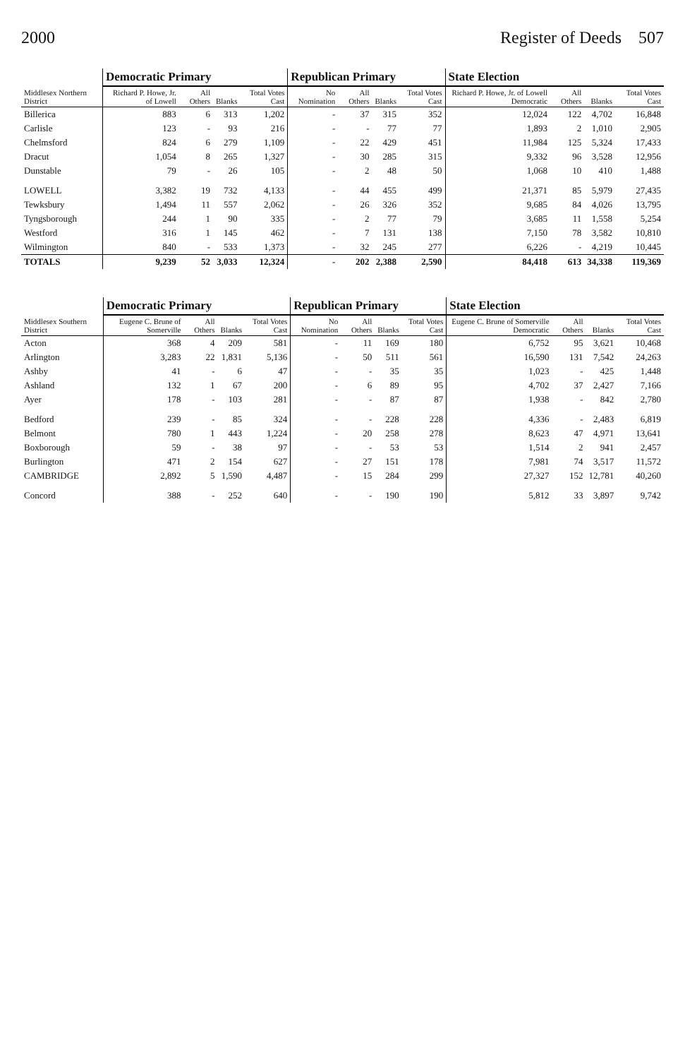2000 Register of Deeds 507
| Middlesex Northern District | Democratic Primary | | | | Republican Primary | | | | State Election | | | |
| --- | --- | --- | --- | --- | --- | --- | --- | --- | --- | --- | --- | --- |
| | Richard P. Howe, Jr. of Lowell | All Others | Blanks | Total Votes Cast | No Nomination | All Others | Blanks | Total Votes Cast | Richard P. Howe, Jr. of Lowell Democratic | All Others | Blanks | Total Votes Cast |
| Billerica | 883 | 6 | 313 | 1,202 | - | 37 | 315 | 352 | 12,024 | 122 | 4,702 | 16,848 |
| Carlisle | 123 | - | 93 | 216 | - | - | 77 | 77 | 1,893 | 2 | 1,010 | 2,905 |
| Chelmsford | 824 | 6 | 279 | 1,109 | - | 22 | 429 | 451 | 11,984 | 125 | 5,324 | 17,433 |
| Dracut | 1,054 | 8 | 265 | 1,327 | - | 30 | 285 | 315 | 9,332 | 96 | 3,528 | 12,956 |
| Dunstable | 79 | - | 26 | 105 | - | 2 | 48 | 50 | 1,068 | 10 | 410 | 1,488 |
| LOWELL | 3,382 | 19 | 732 | 4,133 | - | 44 | 455 | 499 | 21,371 | 85 | 5,979 | 27,435 |
| Tewksbury | 1,494 | 11 | 557 | 2,062 | - | 26 | 326 | 352 | 9,685 | 84 | 4,026 | 13,795 |
| Tyngsborough | 244 | 1 | 90 | 335 | - | 2 | 77 | 79 | 3,685 | 11 | 1,558 | 5,254 |
| Westford | 316 | 1 | 145 | 462 | - | 7 | 131 | 138 | 7,150 | 78 | 3,582 | 10,810 |
| Wilmington | 840 | - | 533 | 1,373 | - | 32 | 245 | 277 | 6,226 | - | 4,219 | 10,445 |
| TOTALS | 9,239 | 52 | 3,033 | 12,324 | - | 202 | 2,388 | 2,590 | 84,418 | 613 | 34,338 | 119,369 |
| Middlesex Southern District | Democratic Primary | | | | Republican Primary | | | | State Election | | | |
| --- | --- | --- | --- | --- | --- | --- | --- | --- | --- | --- | --- | --- |
| | Eugene C. Brune of Somerville | All Others | Blanks | Total Votes Cast | No Nomination | All Others | Blanks | Total Votes Cast | Eugene C. Brune of Somerville Democratic | All Others | Blanks | Total Votes Cast |
| Acton | 368 | 4 | 209 | 581 | - | 11 | 169 | 180 | 6,752 | 95 | 3,621 | 10,468 |
| Arlington | 3,283 | 22 | 1,831 | 5,136 | - | 50 | 511 | 561 | 16,590 | 131 | 7,542 | 24,263 |
| Ashby | 41 | - | 6 | 47 | - | - | 35 | 35 | 1,023 | - | 425 | 1,448 |
| Ashland | 132 | 1 | 67 | 200 | - | 6 | 89 | 95 | 4,702 | 37 | 2,427 | 7,166 |
| Ayer | 178 | - | 103 | 281 | - | - | 87 | 87 | 1,938 | - | 842 | 2,780 |
| Bedford | 239 | - | 85 | 324 | - | - | 228 | 228 | 4,336 | - | 2,483 | 6,819 |
| Belmont | 780 | 1 | 443 | 1,224 | - | 20 | 258 | 278 | 8,623 | 47 | 4,971 | 13,641 |
| Boxborough | 59 | - | 38 | 97 | - | - | 53 | 53 | 1,514 | 2 | 941 | 2,457 |
| Burlington | 471 | 2 | 154 | 627 | - | 27 | 151 | 178 | 7,981 | 74 | 3,517 | 11,572 |
| CAMBRIDGE | 2,892 | 5 | 1,590 | 4,487 | - | 15 | 284 | 299 | 27,327 | 152 | 12,781 | 40,260 |
| Concord | 388 | - | 252 | 640 | - | - | 190 | 190 | 5,812 | 33 | 3,897 | 9,742 |